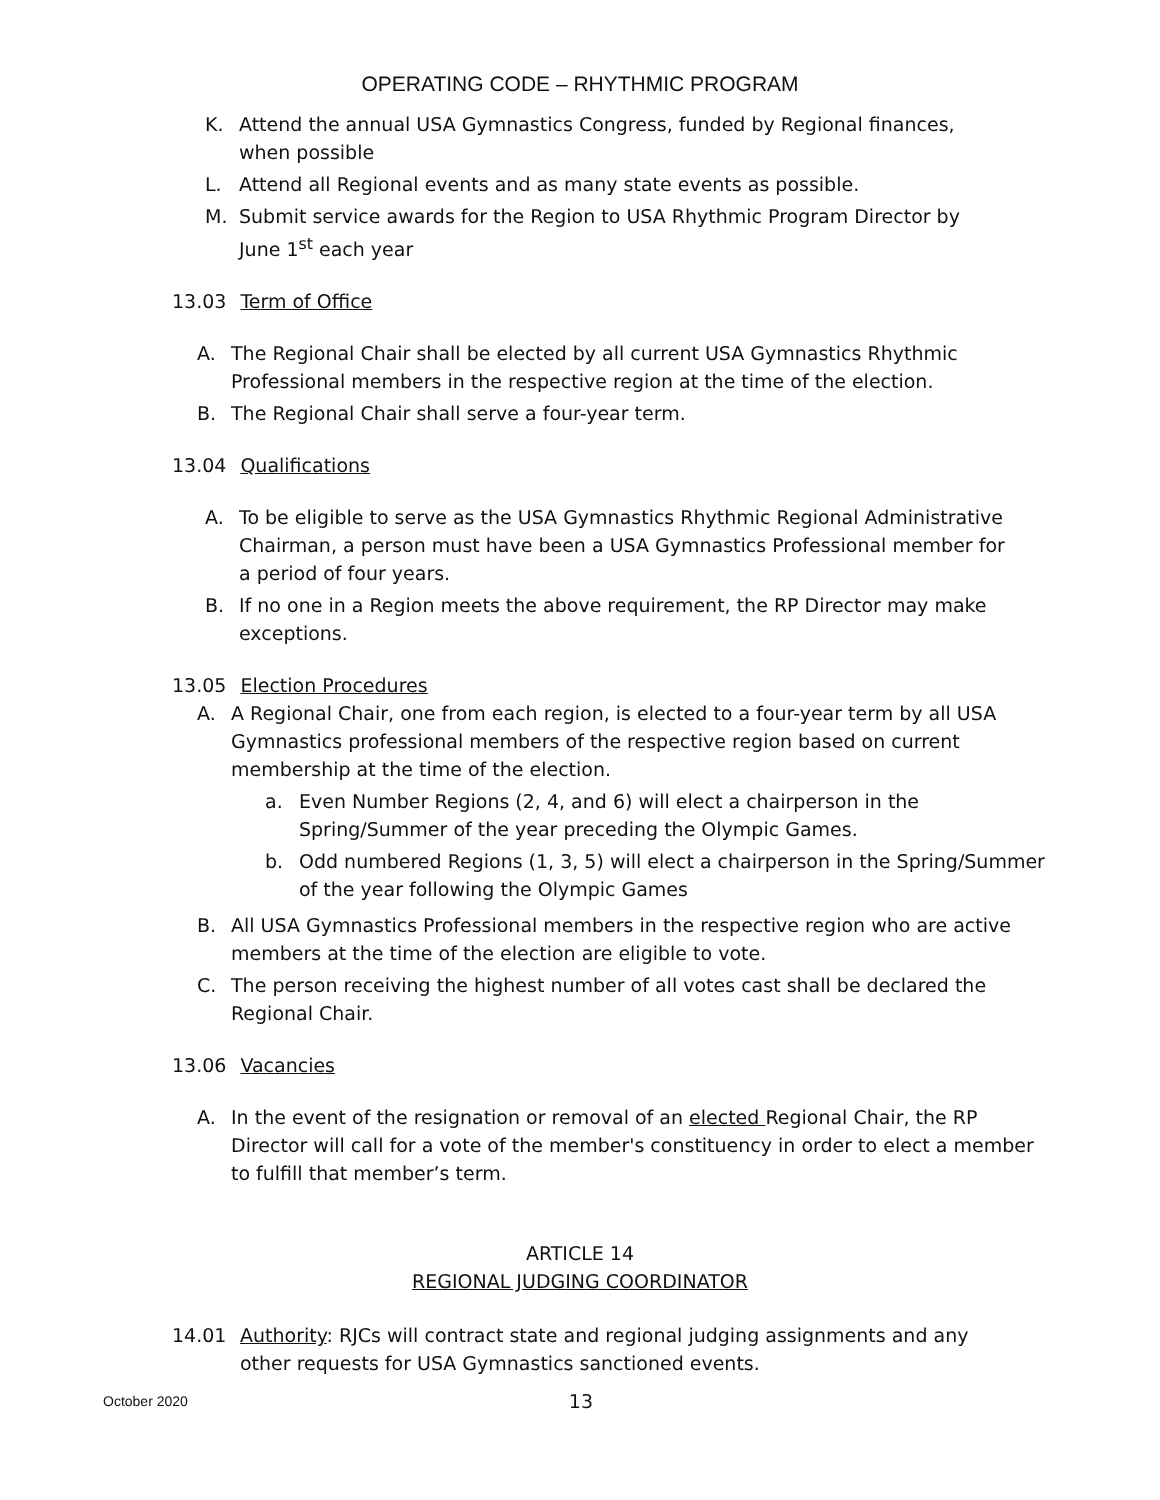OPERATING CODE – RHYTHMIC PROGRAM
K. Attend the annual USA Gymnastics Congress, funded by Regional finances, when possible
L. Attend all Regional events and as many state events as possible.
M. Submit service awards for the Region to USA Rhythmic Program Director by June 1<sup>st</sup> each year
13.03 Term of Office
A. The Regional Chair shall be elected by all current USA Gymnastics Rhythmic Professional members in the respective region at the time of the election.
B. The Regional Chair shall serve a four-year term.
13.04 Qualifications
A. To be eligible to serve as the USA Gymnastics Rhythmic Regional Administrative Chairman, a person must have been a USA Gymnastics Professional member for a period of four years.
B. If no one in a Region meets the above requirement, the RP Director may make exceptions.
13.05 Election Procedures
A. A Regional Chair, one from each region, is elected to a four-year term by all USA Gymnastics professional members of the respective region based on current membership at the time of the election.
a. Even Number Regions (2, 4, and 6) will elect a chairperson in the Spring/Summer of the year preceding the Olympic Games.
b. Odd numbered Regions (1, 3, 5) will elect a chairperson in the Spring/Summer of the year following the Olympic Games
B. All USA Gymnastics Professional members in the respective region who are active members at the time of the election are eligible to vote.
C. The person receiving the highest number of all votes cast shall be declared the Regional Chair.
13.06 Vacancies
A. In the event of the resignation or removal of an elected Regional Chair, the RP Director will call for a vote of the member's constituency in order to elect a member to fulfill that member’s term.
ARTICLE 14
REGIONAL JUDGING COORDINATOR
14.01 Authority: RJCs will contract state and regional judging assignments and any other requests for USA Gymnastics sanctioned events.
October 2020 13